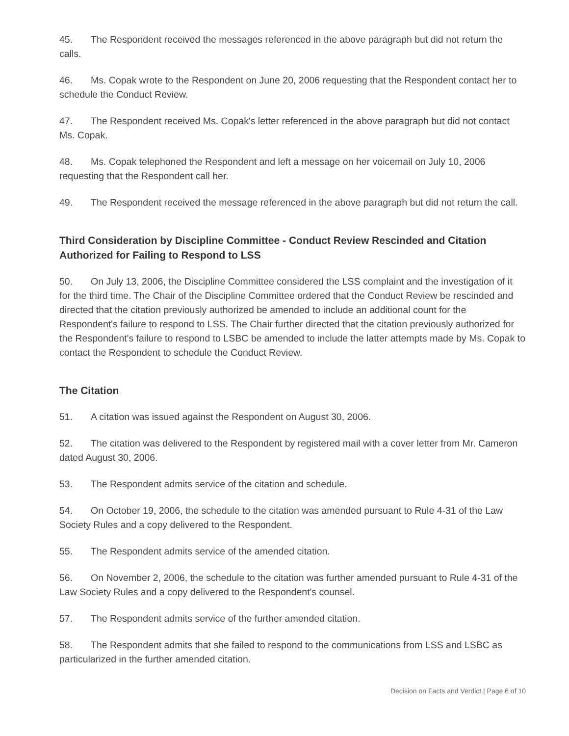45. The Respondent received the messages referenced in the above paragraph but did not return the calls.
46. Ms. Copak wrote to the Respondent on June 20, 2006 requesting that the Respondent contact her to schedule the Conduct Review.
47. The Respondent received Ms. Copak's letter referenced in the above paragraph but did not contact Ms. Copak.
48. Ms. Copak telephoned the Respondent and left a message on her voicemail on July 10, 2006 requesting that the Respondent call her.
49. The Respondent received the message referenced in the above paragraph but did not return the call.
Third Consideration by Discipline Committee - Conduct Review Rescinded and Citation Authorized for Failing to Respond to LSS
50. On July 13, 2006, the Discipline Committee considered the LSS complaint and the investigation of it for the third time. The Chair of the Discipline Committee ordered that the Conduct Review be rescinded and directed that the citation previously authorized be amended to include an additional count for the Respondent's failure to respond to LSS. The Chair further directed that the citation previously authorized for the Respondent's failure to respond to LSBC be amended to include the latter attempts made by Ms. Copak to contact the Respondent to schedule the Conduct Review.
The Citation
51. A citation was issued against the Respondent on August 30, 2006.
52. The citation was delivered to the Respondent by registered mail with a cover letter from Mr. Cameron dated August 30, 2006.
53. The Respondent admits service of the citation and schedule.
54. On October 19, 2006, the schedule to the citation was amended pursuant to Rule 4-31 of the Law Society Rules and a copy delivered to the Respondent.
55. The Respondent admits service of the amended citation.
56. On November 2, 2006, the schedule to the citation was further amended pursuant to Rule 4-31 of the Law Society Rules and a copy delivered to the Respondent's counsel.
57. The Respondent admits service of the further amended citation.
58. The Respondent admits that she failed to respond to the communications from LSS and LSBC as particularized in the further amended citation.
Decision on Facts and Verdict | Page 6 of 10